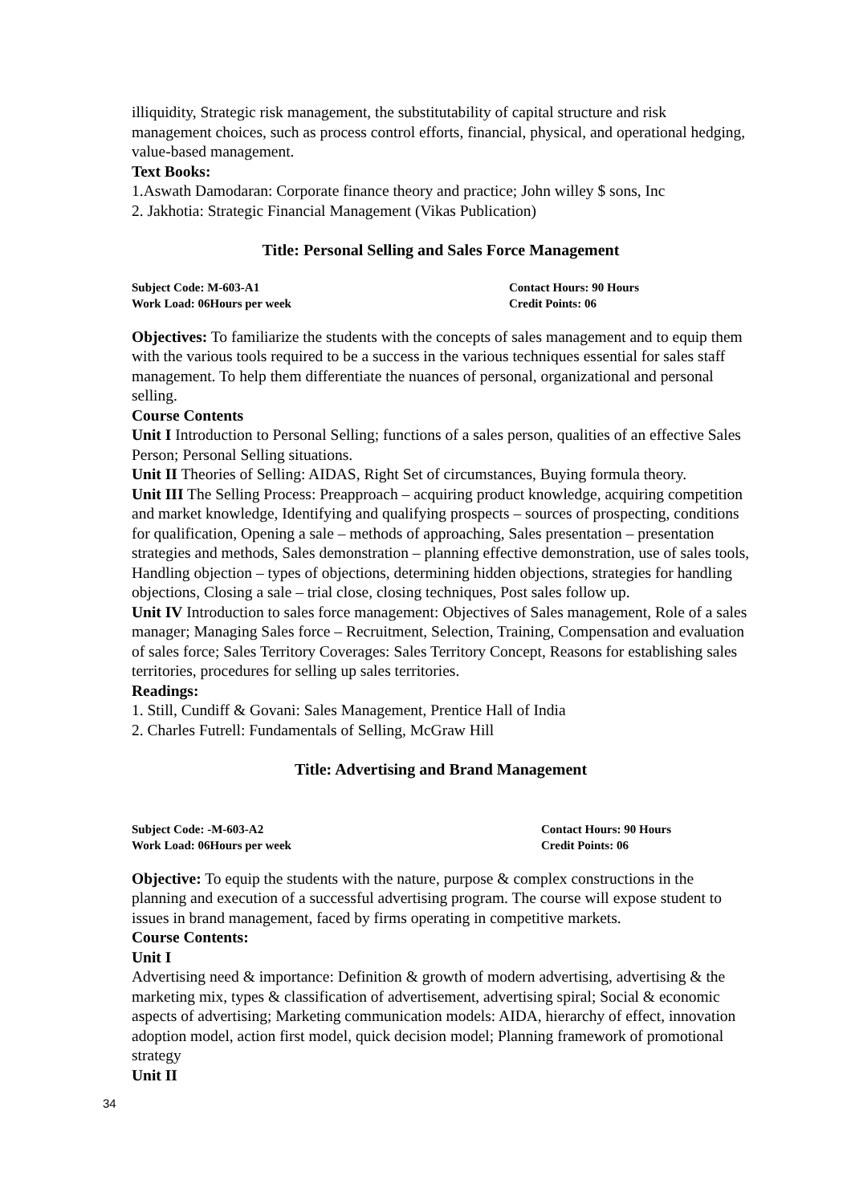illiquidity, Strategic risk management, the substitutability of capital structure and risk management choices, such as process control efforts, financial, physical, and operational hedging, value-based management.
Text Books:
1.Aswath Damodaran: Corporate finance theory and practice; John willey $ sons, Inc
2. Jakhotia: Strategic Financial Management (Vikas Publication)
Title: Personal Selling and Sales Force Management
Subject Code: M-603-A1
Contact Hours: 90 Hours
Work Load: 06Hours per week
Credit Points: 06
Objectives: To familiarize the students with the concepts of sales management and to equip them with the various tools required to be a success in the various techniques essential for sales staff management. To help them differentiate the nuances of personal, organizational and personal selling.
Course Contents
Unit I Introduction to Personal Selling; functions of a sales person, qualities of an effective Sales Person; Personal Selling situations.
Unit II Theories of Selling: AIDAS, Right Set of circumstances, Buying formula theory.
Unit III The Selling Process: Preapproach – acquiring product knowledge, acquiring competition and market knowledge, Identifying and qualifying prospects – sources of prospecting, conditions for qualification, Opening a sale – methods of approaching, Sales presentation – presentation strategies and methods, Sales demonstration – planning effective demonstration, use of sales tools, Handling objection – types of objections, determining hidden objections, strategies for handling objections, Closing a sale – trial close, closing techniques, Post sales follow up.
Unit IV Introduction to sales force management: Objectives of Sales management, Role of a sales manager; Managing Sales force – Recruitment, Selection, Training, Compensation and evaluation of sales force; Sales Territory Coverages: Sales Territory Concept, Reasons for establishing sales territories, procedures for selling up sales territories.
Readings:
1. Still, Cundiff & Govani: Sales Management, Prentice Hall of India
2. Charles Futrell: Fundamentals of Selling, McGraw Hill
Title: Advertising and Brand Management
Subject Code: -M-603-A2
Contact Hours: 90 Hours
Work Load: 06Hours per week
Credit Points: 06
Objective: To equip the students with the nature, purpose & complex constructions in the planning and execution of a successful advertising program. The course will expose student to issues in brand management, faced by firms operating in competitive markets.
Course Contents:
Unit I
Advertising need & importance: Definition & growth of modern advertising, advertising & the marketing mix, types & classification of advertisement, advertising spiral; Social & economic aspects of advertising; Marketing communication models: AIDA, hierarchy of effect, innovation adoption model, action first model, quick decision model; Planning framework of promotional strategy
Unit II
34